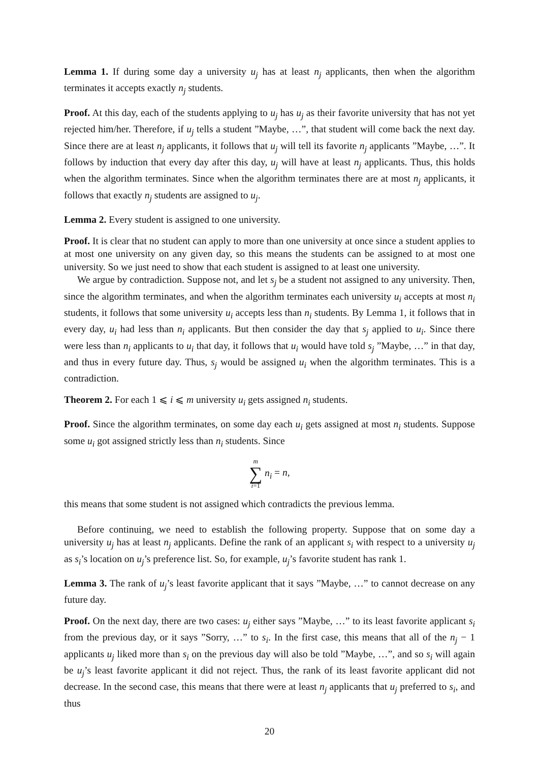Lemma 1. If during some day a university u<sub>j</sub> has at least n<sub>j</sub> applicants, then when the algorithm terminates it accepts exactly n<sub>j</sub> students.
Proof. At this day, each of the students applying to u<sub>j</sub> has u<sub>j</sub> as their favorite university that has not yet rejected him/her. Therefore, if u<sub>j</sub> tells a student ”Maybe, …”, that student will come back the next day. Since there are at least n<sub>j</sub> applicants, it follows that u<sub>j</sub> will tell its favorite n<sub>j</sub> applicants ”Maybe, …”. It follows by induction that every day after this day, u<sub>j</sub> will have at least n<sub>j</sub> applicants. Thus, this holds when the algorithm terminates. Since when the algorithm terminates there are at most n<sub>j</sub> applicants, it follows that exactly n<sub>j</sub> students are assigned to u<sub>j</sub>.
Lemma 2. Every student is assigned to one university.
Proof. It is clear that no student can apply to more than one university at once since a student applies to at most one university on any given day, so this means the students can be assigned to at most one university. So we just need to show that each student is assigned to at least one university.
We argue by contradiction. Suppose not, and let s<sub>j</sub> be a student not assigned to any university. Then, since the algorithm terminates, and when the algorithm terminates each university u<sub>i</sub> accepts at most n<sub>i</sub> students, it follows that some university u<sub>i</sub> accepts less than n<sub>i</sub> students. By Lemma 1, it follows that in every day, u<sub>i</sub> had less than n<sub>i</sub> applicants. But then consider the day that s<sub>j</sub> applied to u<sub>i</sub>. Since there were less than n<sub>i</sub> applicants to u<sub>i</sub> that day, it follows that u<sub>i</sub> would have told s<sub>j</sub> ”Maybe, …” in that day, and thus in every future day. Thus, s<sub>j</sub> would be assigned u<sub>i</sub> when the algorithm terminates. This is a contradiction.
Theorem 2. For each 1 ⩽ i ⩽ m university u<sub>i</sub> gets assigned n<sub>i</sub> students.
Proof. Since the algorithm terminates, on some day each u<sub>i</sub> gets assigned at most n<sub>i</sub> students. Suppose some u<sub>i</sub> got assigned strictly less than n<sub>i</sub> students. Since
m ∑ i=1 n<sub>i</sub> = n,
this means that some student is not assigned which contradicts the previous lemma.
Before continuing, we need to establish the following property. Suppose that on some day a university u<sub>j</sub> has at least n<sub>j</sub> applicants. Define the rank of an applicant s<sub>i</sub> with respect to a university u<sub>j</sub> as s<sub>i</sub>’s location on u<sub>j</sub>’s preference list. So, for example, u<sub>j</sub>’s favorite student has rank 1.
Lemma 3. The rank of u<sub>j</sub>’s least favorite applicant that it says ”Maybe, …” to cannot decrease on any future day.
Proof. On the next day, there are two cases: u<sub>j</sub> either says ”Maybe, …” to its least favorite applicant s<sub>i</sub> from the previous day, or it says ”Sorry, …” to s<sub>i</sub>. In the first case, this means that all of the n<sub>j</sub> − 1 applicants u<sub>j</sub> liked more than s<sub>i</sub> on the previous day will also be told ”Maybe, …”, and so s<sub>i</sub> will again be u<sub>j</sub>’s least favorite applicant it did not reject. Thus, the rank of its least favorite applicant did not decrease. In the second case, this means that there were at least n<sub>j</sub> applicants that u<sub>j</sub> preferred to s<sub>i</sub>, and thus
20